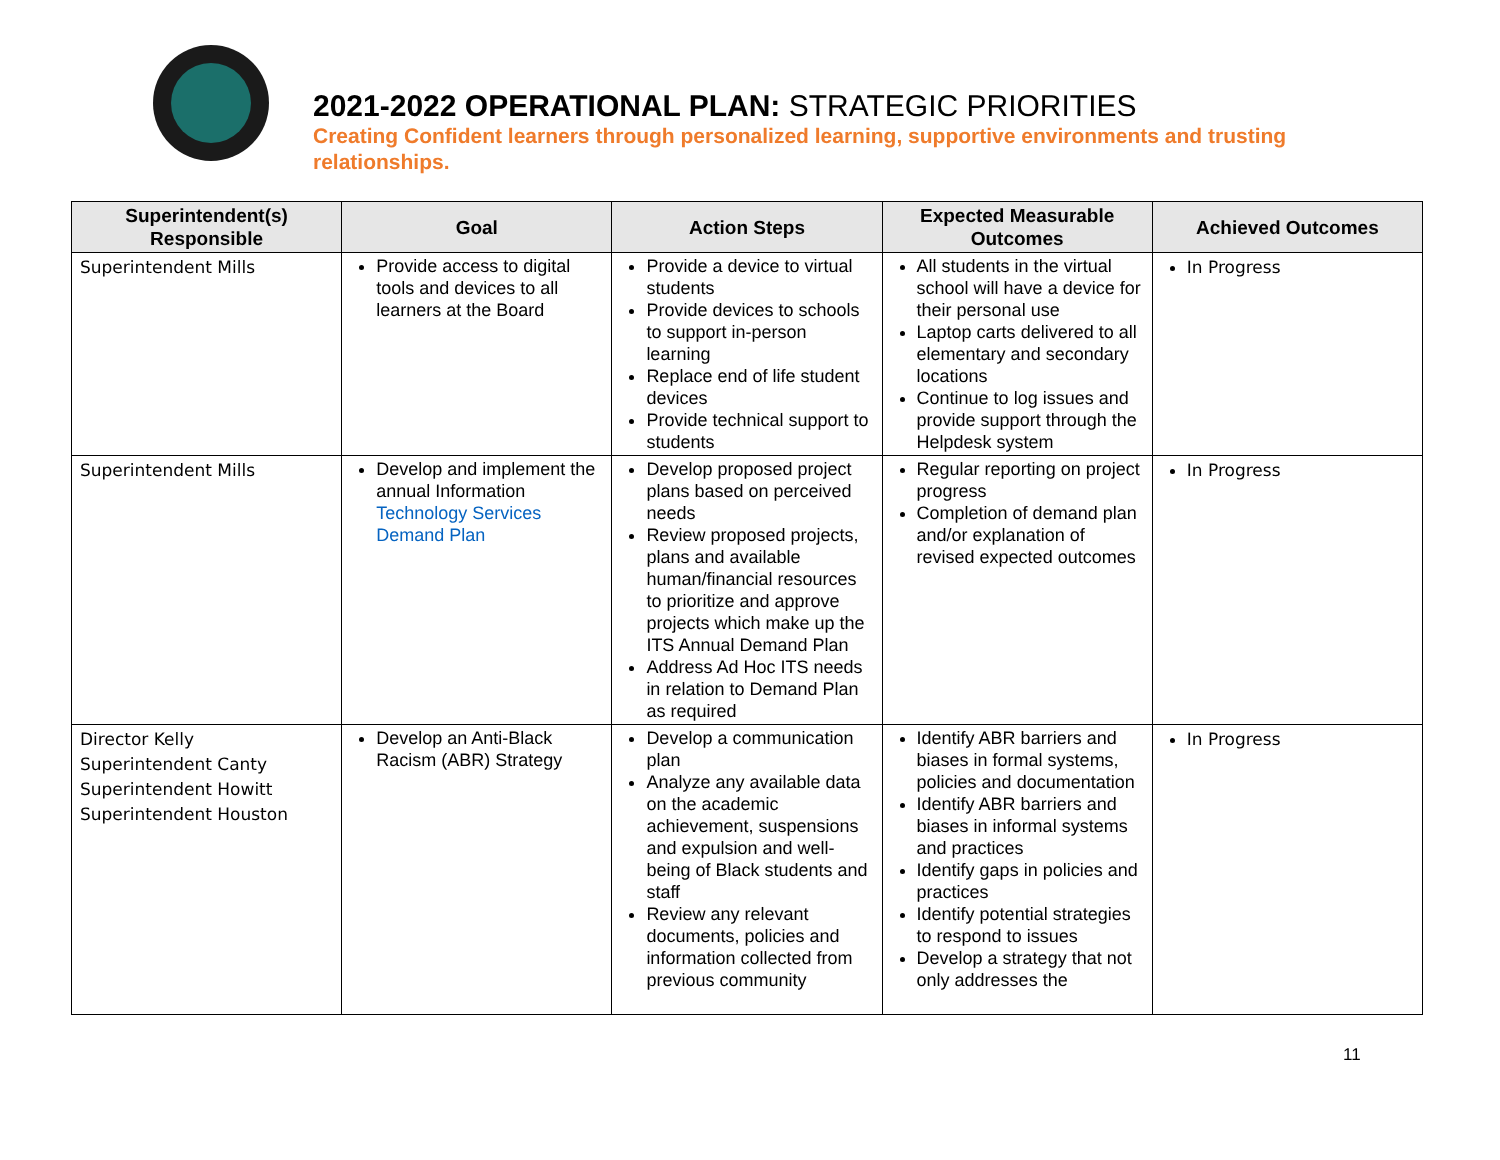2021-2022 OPERATIONAL PLAN: STRATEGIC PRIORITIES
Creating Confident learners through personalized learning, supportive environments and trusting relationships.
| Superintendent(s) Responsible | Goal | Action Steps | Expected Measurable Outcomes | Achieved Outcomes |
| --- | --- | --- | --- | --- |
| Superintendent Mills | Provide access to digital tools and devices to all learners at the Board | Provide a device to virtual students Provide devices to schools to support in-person learning Replace end of life student devices Provide technical support to students | All students in the virtual school will have a device for their personal use Laptop carts delivered to all elementary and secondary locations Continue to log issues and provide support through the Helpdesk system | In Progress |
| Superintendent Mills | Develop and implement the annual Information Technology Services Demand Plan | Develop proposed project plans based on perceived needs Review proposed projects, plans and available human/financial resources to prioritize and approve projects which make up the ITS Annual Demand Plan Address Ad Hoc ITS needs in relation to Demand Plan as required | Regular reporting on project progress Completion of demand plan and/or explanation of revised expected outcomes | In Progress |
| Director Kelly Superintendent Canty Superintendent Howitt Superintendent Houston | Develop an Anti-Black Racism (ABR) Strategy | Develop a communication plan Analyze any available data on the academic achievement, suspensions and expulsion and well-being of Black students and staff Review any relevant documents, policies and information collected from previous community | Identify ABR barriers and biases in formal systems, policies and documentation Identify ABR barriers and biases in informal systems and practices Identify gaps in policies and practices Identify potential strategies to respond to issues Develop a strategy that not only addresses the | In Progress |
11